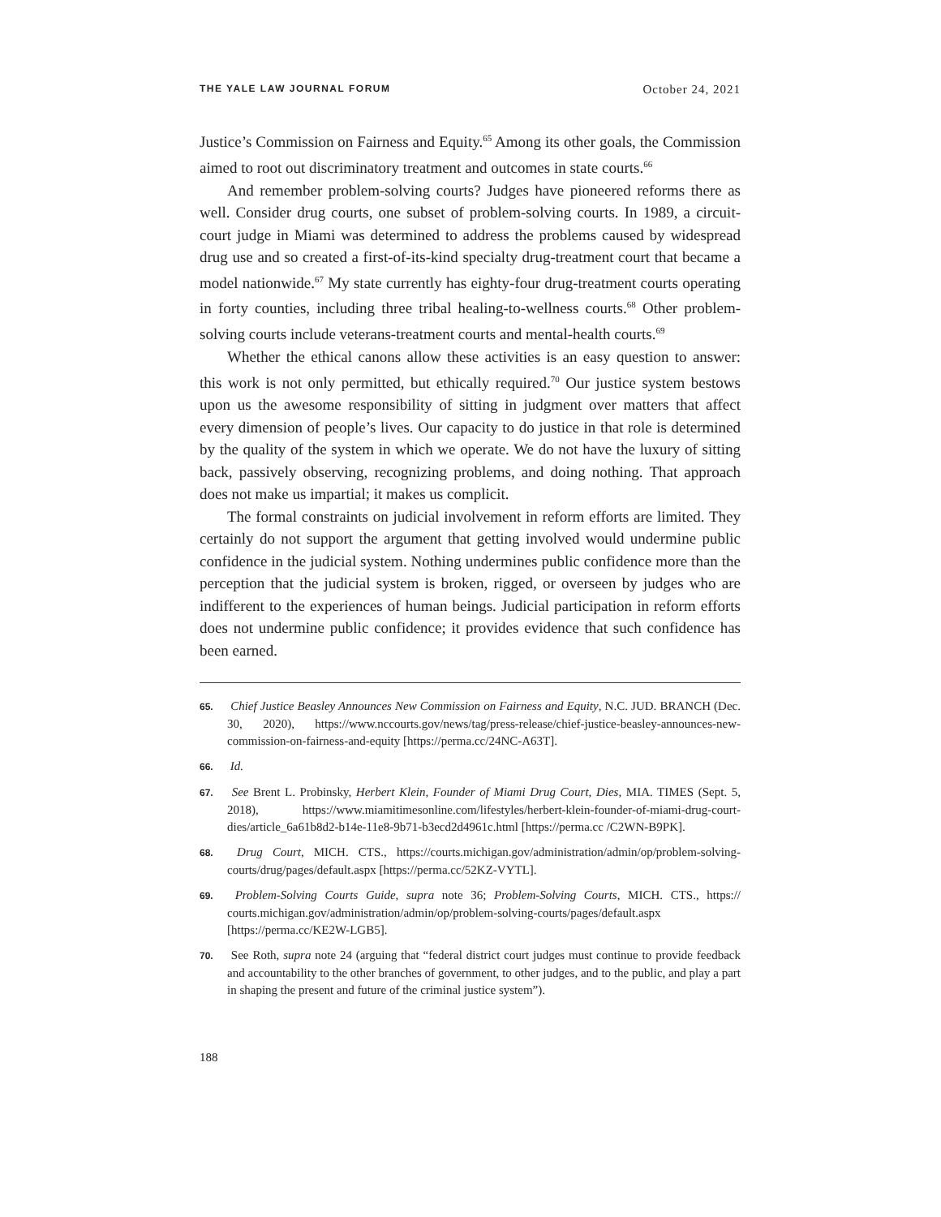THE YALE LAW JOURNAL FORUM October 24, 2021
Justice’s Commission on Fairness and Equity.<sup>65</sup> Among its other goals, the Commission aimed to root out discriminatory treatment and outcomes in state courts.<sup>66</sup>
And remember problem-solving courts? Judges have pioneered reforms there as well. Consider drug courts, one subset of problem-solving courts. In 1989, a circuit-court judge in Miami was determined to address the problems caused by widespread drug use and so created a first-of-its-kind specialty drug-treatment court that became a model nationwide.<sup>67</sup> My state currently has eighty-four drug-treatment courts operating in forty counties, including three tribal healing-to-wellness courts.<sup>68</sup> Other problem-solving courts include veterans-treatment courts and mental-health courts.<sup>69</sup>
Whether the ethical canons allow these activities is an easy question to answer: this work is not only permitted, but ethically required.<sup>70</sup> Our justice system bestows upon us the awesome responsibility of sitting in judgment over matters that affect every dimension of people’s lives. Our capacity to do justice in that role is determined by the quality of the system in which we operate. We do not have the luxury of sitting back, passively observing, recognizing problems, and doing nothing. That approach does not make us impartial; it makes us complicit.
The formal constraints on judicial involvement in reform efforts are limited. They certainly do not support the argument that getting involved would undermine public confidence in the judicial system. Nothing undermines public confidence more than the perception that the judicial system is broken, rigged, or overseen by judges who are indifferent to the experiences of human beings. Judicial participation in reform efforts does not undermine public confidence; it provides evidence that such confidence has been earned.
65. Chief Justice Beasley Announces New Commission on Fairness and Equity, N.C. JUD. BRANCH (Dec. 30, 2020), https://www.nccourts.gov/news/tag/press-release/chief-justice-beasley-announces-new-commission-on-fairness-and-equity [https://perma.cc/24NC-A63T].
66. Id.
67. See Brent L. Probinsky, Herbert Klein, Founder of Miami Drug Court, Dies, MIA. TIMES (Sept. 5, 2018), https://www.miamitimesonline.com/lifestyles/herbert-klein-founder-of-miami-drug-court-dies/article_6a61b8d2-b14e-11e8-9b71-b3ecd2d4961c.html [https://perma.cc /C2WN-B9PK].
68. Drug Court, MICH. CTS., https://courts.michigan.gov/administration/admin/op/problem-solving-courts/drug/pages/default.aspx [https://perma.cc/52KZ-VYTL].
69. Problem-Solving Courts Guide, supra note 36; Problem-Solving Courts, MICH. CTS., https:// courts.michigan.gov/administration/admin/op/problem-solving-courts/pages/default.aspx [https://perma.cc/KE2W-LGB5].
70. See Roth, supra note 24 (arguing that “federal district court judges must continue to provide feedback and accountability to the other branches of government, to other judges, and to the public, and play a part in shaping the present and future of the criminal justice system”).
188